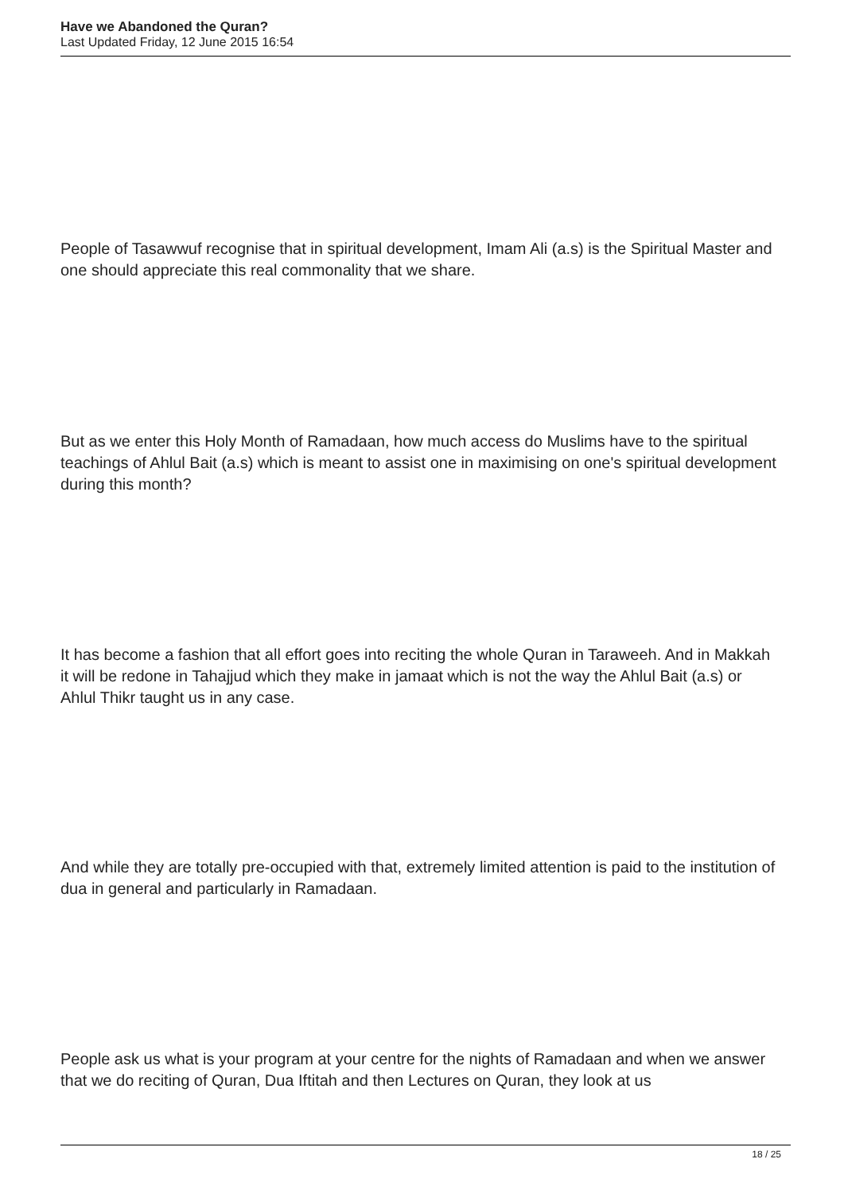Have we Abandoned the Quran?
Last Updated Friday, 12 June 2015 16:54
People of Tasawwuf recognise that in spiritual development, Imam Ali (a.s) is the Spiritual Master and one should appreciate this real commonality that we share.
But as we enter this Holy Month of Ramadaan, how much access do Muslims have to the spiritual teachings of Ahlul Bait (a.s) which is meant to assist one in maximising on one's spiritual development during this month?
It has become a fashion that all effort goes into reciting the whole Quran in Taraweeh. And in Makkah it will be redone in Tahajjud which they make in jamaat which is not the way the Ahlul Bait (a.s) or Ahlul Thikr taught us in any case.
And while they are totally pre-occupied with that, extremely limited attention is paid to the institution of dua in general and particularly in Ramadaan.
People ask us what is your program at your centre for the nights of Ramadaan and when we answer that we do reciting of Quran, Dua Iftitah and then Lectures on Quran, they look at us
18 / 25